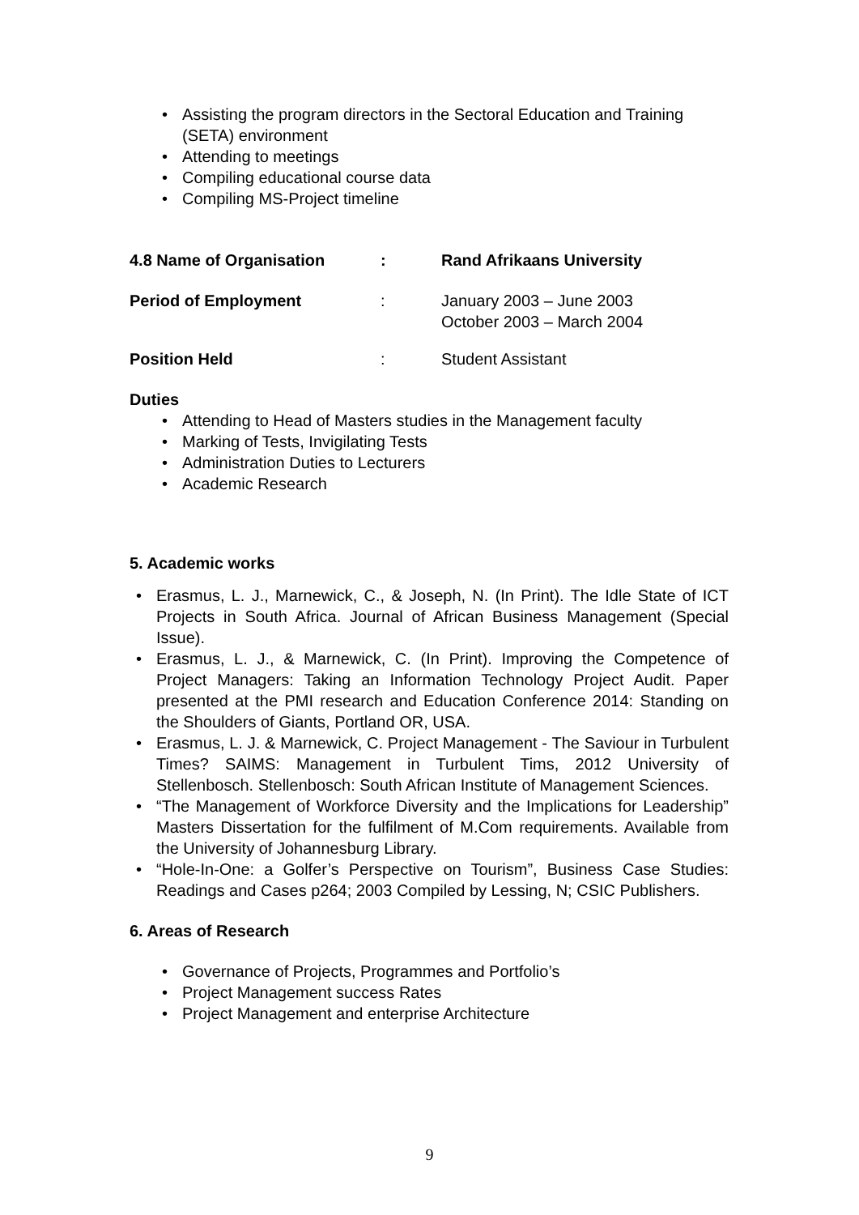• Assisting the program directors in the Sectoral Education and Training (SETA) environment
• Attending to meetings
• Compiling educational course data
• Compiling MS-Project timeline
4.8 Name of Organisation : Rand Afrikaans University
Period of Employment : January 2003 – June 2003
October 2003 – March 2004
Position Held : Student Assistant
Duties
• Attending to Head of Masters studies in the Management faculty
• Marking of Tests, Invigilating Tests
• Administration Duties to Lecturers
• Academic Research
5. Academic works
• Erasmus, L. J., Marnewick, C., & Joseph, N. (In Print). The Idle State of ICT Projects in South Africa. Journal of African Business Management (Special Issue).
• Erasmus, L. J., & Marnewick, C. (In Print). Improving the Competence of Project Managers: Taking an Information Technology Project Audit. Paper presented at the PMI research and Education Conference 2014: Standing on the Shoulders of Giants, Portland OR, USA.
• Erasmus, L. J. & Marnewick, C. Project Management - The Saviour in Turbulent Times? SAIMS: Management in Turbulent Tims, 2012 University of Stellenbosch. Stellenbosch: South African Institute of Management Sciences.
• “The Management of Workforce Diversity and the Implications for Leadership” Masters Dissertation for the fulfilment of M.Com requirements. Available from the University of Johannesburg Library.
• “Hole-In-One: a Golfer’s Perspective on Tourism”, Business Case Studies: Readings and Cases p264; 2003 Compiled by Lessing, N; CSIC Publishers.
6. Areas of Research
• Governance of Projects, Programmes and Portfolio’s
• Project Management success Rates
• Project Management and enterprise Architecture
9